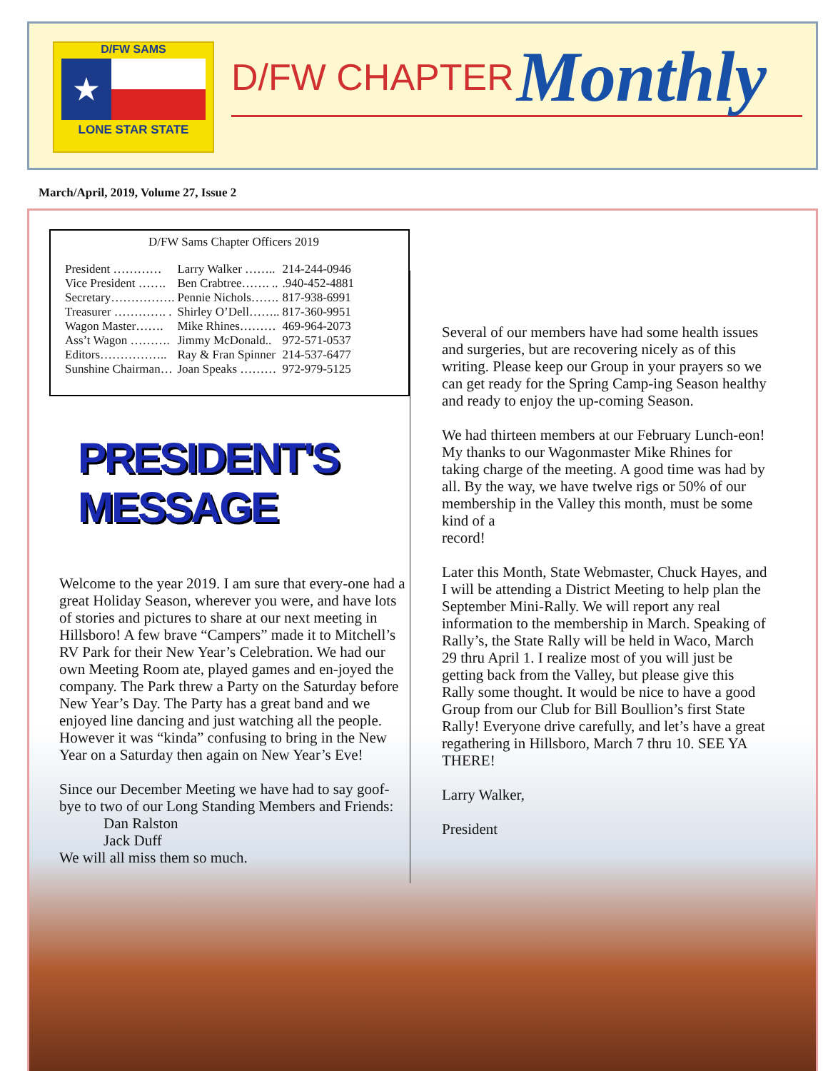D/FW SAMS
★
LONE STAR STATE
D/FW CHAPTER Monthly
March/April, 2019, Volume 27, Issue 2
D/FW Sams Chapter Officers 2019
| President ………… | Larry Walker …….. | 214-244-0946 |
| Vice President ……. | Ben Crabtree……. .. | .940-452-4881 |
| Secretary……………. | Pennie Nichols……. | 817-938-6991 |
| Treasurer …………. . | Shirley O’Dell…….. | 817-360-9951 |
| Wagon Master……. | Mike Rhines……… | 469-964-2073 |
| Ass’t Wagon ………. | Jimmy McDonald.. | 972-571-0537 |
| Editors…………….. | Ray & Fran Spinner | 214-537-6477 |
| Sunshine Chairman… | Joan Speaks ……… | 972-979-5125 |
PRESIDENT'S MESSAGE
Welcome to the year 2019. I am sure that every-one had a great Holiday Season, wherever you were, and have lots of stories and pictures to share at our next meeting in Hillsboro! A few brave “Campers” made it to Mitchell’s RV Park for their New Year’s Celebration. We had our own Meeting Room ate, played games and en-joyed the company. The Park threw a Party on the Saturday before New Year’s Day. The Party has a great band and we enjoyed line dancing and just watching all the people. However it was “kinda” confusing to bring in the New Year on a Saturday then again on New Year’s Eve!
Since our December Meeting we have had to say goof-bye to two of our Long Standing Members and Friends:
Dan Ralston
Jack Duff
We will all miss them so much.
Several of our members have had some health issues and surgeries, but are recovering nicely as of this writing. Please keep our Group in your prayers so we can get ready for the Spring Camp-ing Season healthy and ready to enjoy the up-coming Season.
We had thirteen members at our February Lunch-eon! My thanks to our Wagonmaster Mike Rhines for taking charge of the meeting. A good time was had by all. By the way, we have twelve rigs or 50% of our membership in the Valley this month, must be some kind of a
record!
Later this Month, State Webmaster, Chuck Hayes, and I will be attending a District Meeting to help plan the September Mini-Rally. We will report any real information to the membership in March. Speaking of Rally’s, the State Rally will be held in Waco, March 29 thru April 1. I realize most of you will just be getting back from the Valley, but please give this Rally some thought. It would be nice to have a good Group from our Club for Bill Boullion’s first State Rally! Everyone drive carefully, and let’s have a great regathering in Hillsboro, March 7 thru 10. SEE YA THERE!
Larry Walker,
President